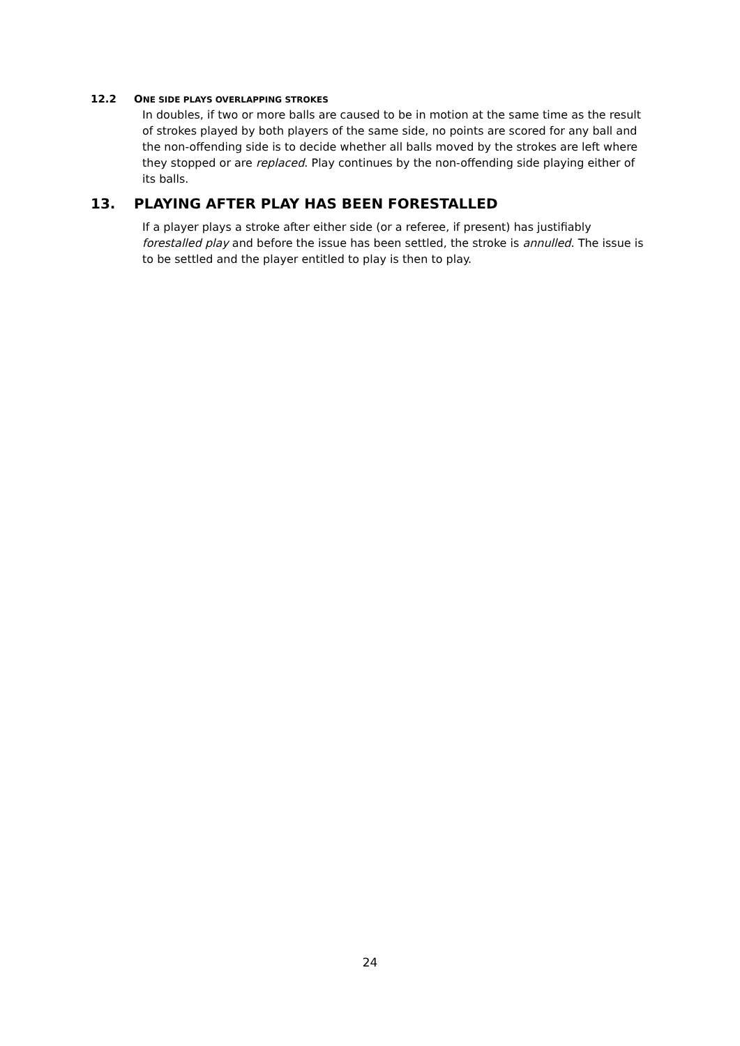12.2 ONE SIDE PLAYS OVERLAPPING STROKES
In doubles, if two or more balls are caused to be in motion at the same time as the result of strokes played by both players of the same side, no points are scored for any ball and the non-offending side is to decide whether all balls moved by the strokes are left where they stopped or are replaced. Play continues by the non-offending side playing either of its balls.
13. PLAYING AFTER PLAY HAS BEEN FORESTALLED
If a player plays a stroke after either side (or a referee, if present) has justifiably forestalled play and before the issue has been settled, the stroke is annulled. The issue is to be settled and the player entitled to play is then to play.
24